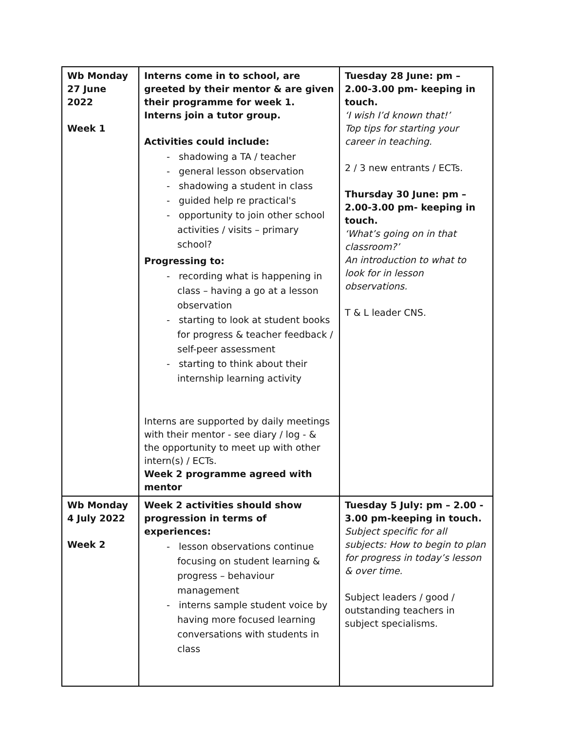| Wb Monday 27 June 2022 Week 1 | Interns come in to school, are greeted by their mentor & are given their programme for week 1. Interns join a tutor group. Activities could include: - shadowing a TA / teacher - general lesson observation - shadowing a student in class - guided help re practical's - opportunity to join other school activities / visits – primary school? Progressing to: - recording what is happening in class – having a go at a lesson observation - starting to look at student books for progress & teacher feedback / self-peer assessment - starting to think about their internship learning activity Interns are supported by daily meetings with their mentor - see diary / log - & the opportunity to meet up with other intern(s) / ECTs. Week 2 programme agreed with mentor | Tuesday 28 June: pm – 2.00-3.00 pm- keeping in touch. ‘I wish I’d known that!’ Top tips for starting your career in teaching. 2 / 3 new entrants / ECTs. Thursday 30 June: pm – 2.00-3.00 pm- keeping in touch. ‘What’s going on in that classroom?’ An introduction to what to look for in lesson observations. T & L leader CNS. |
| Wb Monday 4 July 2022 Week 2 | Week 2 activities should show progression in terms of experiences: - lesson observations continue focusing on student learning & progress – behaviour management - interns sample student voice by having more focused learning conversations with students in class | Tuesday 5 July: pm – 2.00 - 3.00 pm-keeping in touch. Subject specific for all subjects: How to begin to plan for progress in today’s lesson & over time. Subject leaders / good / outstanding teachers in subject specialisms. |